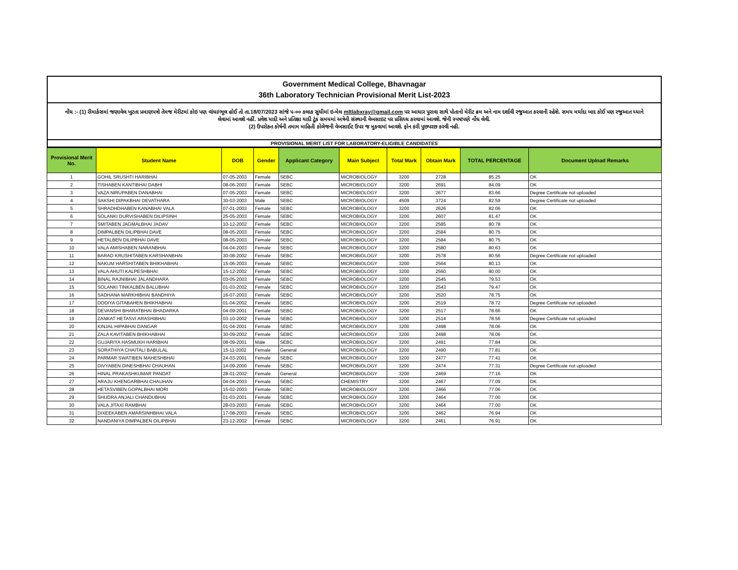Government Medical College, Bhavnagar
36th Laboratory Technician Provisional Merit List-2023
નોંધ :- (1) રીમાર્કસમાં જણાવેલ ખુટતા પ્રમાણપત્રો તેમજ મેરીટમાં કોઇ પણ વાંધા/ભૂલ હોઈ તો તા.18/07/2023 સાંજે ૫-૦૦ કલાક સુધીમાં ઇ-મેલ mltlabxray@gmail.com પર આધાર પુરાવા સાથે પોતાનો મેરીટ ક્રમ અને નામ દર્શાવી રજુઆત કરવાની રહેશે. સમય મર્યાદા બાદ કોઈ પણ રજુઆત ધ્યાને લેવામાં આવશે નહીં. પ્રવેશ યાદી અને પ્રતિક્ષા યાદી ટુંક સમયમાં અત્રેની સંસ્થાની વેબસાઇટ પર પ્રસિધ્ધ કરવામાં આવશે. જેની સ્પષ્ટપણે નોંધ લેવી.
(2) ઉપરોક્ત કોર્ષની તમામ માહિતી કોલેજની વેબસાઈટ ઉપર જ મુકવામાં આવશે. ફોન કરી પુછપરછ કરવી નહી.
PROVISIONAL MERIT LIST FOR LABORATORY-ELIGIBLE CANDIDATES
| Provisional Merit No. | Student Name | DOB | Gender | Applicant Category | Main Subject | Total Mark | Obtain Mark | TOTAL PERCENTAGE | Document Upload Remarks |
| --- | --- | --- | --- | --- | --- | --- | --- | --- | --- |
| 1 | GOHIL SRUSHTI HARIBHAI | 07-05-2003 | Female | SEBC | MICROBIOLOGY | 3200 | 2728 | 85.25 | OK |
| 2 | TISHABEN KANTIBHAI DABHI | 08-06-2003 | Female | SEBC | MICROBIOLOGY | 3200 | 2691 | 84.09 | OK |
| 3 | VAZA NIRUPABEN DANABHAI | 07-05-2003 | Female | SEBC | MICROBIOLOGY | 3200 | 2677 | 83.66 | Degree Certificate not uploaded |
| 4 | SAKSHI DIPAKBHAI DEVATHARA | 30-03-2003 | Male | SEBC | MICROBIOLOGY | 4509 | 3724 | 82.59 | Degree Certificate not uploaded |
| 5 | SHRADHDHABEN KANABHAI VALA | 07-01-2003 | Female | SEBC | MICROBIOLOGY | 3200 | 2626 | 82.06 | OK |
| 6 | SOLANKI DURVISHABEN DILIPSINH | 25-05-2003 | Female | SEBC | MICROBIOLOGY | 3200 | 2607 | 81.47 | OK |
| 7 | SMITABEN JAGMALBHAI JADAV | 10-12-2002 | Female | SEBC | MICROBIOLOGY | 3200 | 2585 | 80.78 | OK |
| 8 | DIMPALBEN DILIPBHAI DAVE | 08-05-2003 | Female | SEBC | MICROBIOLOGY | 3200 | 2584 | 80.75 | OK |
| 9 | HETALBEN DILIPBHAI DAVE | 08-05-2003 | Female | SEBC | MICROBIOLOGY | 3200 | 2584 | 80.75 | OK |
| 10 | VALA AMISHABEN NARANBHAI | 04-04-2003 | Female | SEBC | MICROBIOLOGY | 3200 | 2580 | 80.63 | OK |
| 11 | BARAD KRUSHITABEN KARSHANBHAI | 30-08-2002 | Female | SEBC | MICROBIOLOGY | 3200 | 2578 | 80.56 | Degree Certificate not uploaded |
| 12 | NAKUM HARSHITABEN BHIKHABHAI | 15-06-2003 | Female | SEBC | MICROBIOLOGY | 3200 | 2564 | 80.13 | OK |
| 13 | VALA AHUTI KALPESHBHAI | 15-12-2002 | Female | SEBC | MICROBIOLOGY | 3200 | 2560 | 80.00 | OK |
| 14 | BINAL RAJNIBHAI JALANDHARA | 03-05-2003 | Female | SEBC | MICROBIOLOGY | 3200 | 2545 | 79.53 | OK |
| 15 | SOLANKI TINKALBEN BALUBHAI | 01-03-2002 | Female | SEBC | MICROBIOLOGY | 3200 | 2543 | 79.47 | OK |
| 16 | SADHANA MARKHIBHAI BANDHIYA | 16-07-2003 | Female | SEBC | MICROBIOLOGY | 3200 | 2520 | 78.75 | OK |
| 17 | DODIYA GITABAHEN BHIKHABHAI | 01-04-2002 | Female | SEBC | MICROBIOLOGY | 3200 | 2519 | 78.72 | Degree Certificate not uploaded |
| 18 | DEVANSHI BHARATBHAI BHADARKA | 04-09-2001 | Female | SEBC | MICROBIOLOGY | 3200 | 2517 | 78.66 | OK |
| 19 | ZANKAT HETASVI ARASHIBHAI | 03-10-2002 | Female | SEBC | MICROBIOLOGY | 3200 | 2514 | 78.56 | Degree Certificate not uploaded |
| 20 | KINJAL HIPABHAI DANGAR | 01-04-2001 | Female | SEBC | MICROBIOLOGY | 3200 | 2498 | 78.06 | OK |
| 21 | ZALA KAVITABEN BHIKHABHAI | 30-09-2002 | Female | SEBC | MICROBIOLOGY | 3200 | 2498 | 78.06 | OK |
| 22 | GUJARIYA HASMUKH HARIBHAI | 08-09-2001 | Male | SEBC | MICROBIOLOGY | 3200 | 2491 | 77.84 | OK |
| 23 | SORATHIYA CHAITALI BABULAL | 15-11-2002 | Female | General | MICROBIOLOGY | 3200 | 2490 | 77.81 | OK |
| 24 | PARMAR SWATIBEN MAHESHBHAI | 24-03-2001 | Female | SEBC | MICROBIOLOGY | 3200 | 2477 | 77.41 | OK |
| 25 | DIVYABEN DINESHBHAI CHAUHAN | 14-09-2000 | Female | SEBC | MICROBIOLOGY | 3200 | 2474 | 77.31 | Degree Certificate not uploaded |
| 26 | HINAL PRAKASHKUMAR PANDAT | 28-01-2002 | Female | General | MICROBIOLOGY | 3200 | 2469 | 77.16 | OK |
| 27 | ARAJU KHENGARBHAI CHAUHAN | 04-04-2003 | Female | SEBC | CHEMISTRY | 3200 | 2467 | 77.09 | OK |
| 28 | HETASVIBEN GOPALBHAI MORI | 15-02-2003 | Female | SEBC | MICROBIOLOGY | 3200 | 2466 | 77.06 | OK |
| 29 | SHUDRA ANJALI CHANDUBHAI | 01-03-2001 | Female | SEBC | MICROBIOLOGY | 3200 | 2464 | 77.00 | OK |
| 30 | VALA JITAXI RAMBHAI | 28-03-2003 | Female | SEBC | MICROBIOLOGY | 3200 | 2464 | 77.00 | OK |
| 31 | DIXEEKABEN AMARSINHBHAI VALA | 17-08-2003 | Female | SEBC | MICROBIOLOGY | 3200 | 2462 | 76.94 | OK |
| 32 | NANDANIYA DIMPALBEN DILIPBHAI | 23-12-2002 | Female | SEBC | MICROBIOLOGY | 3200 | 2461 | 76.91 | OK |